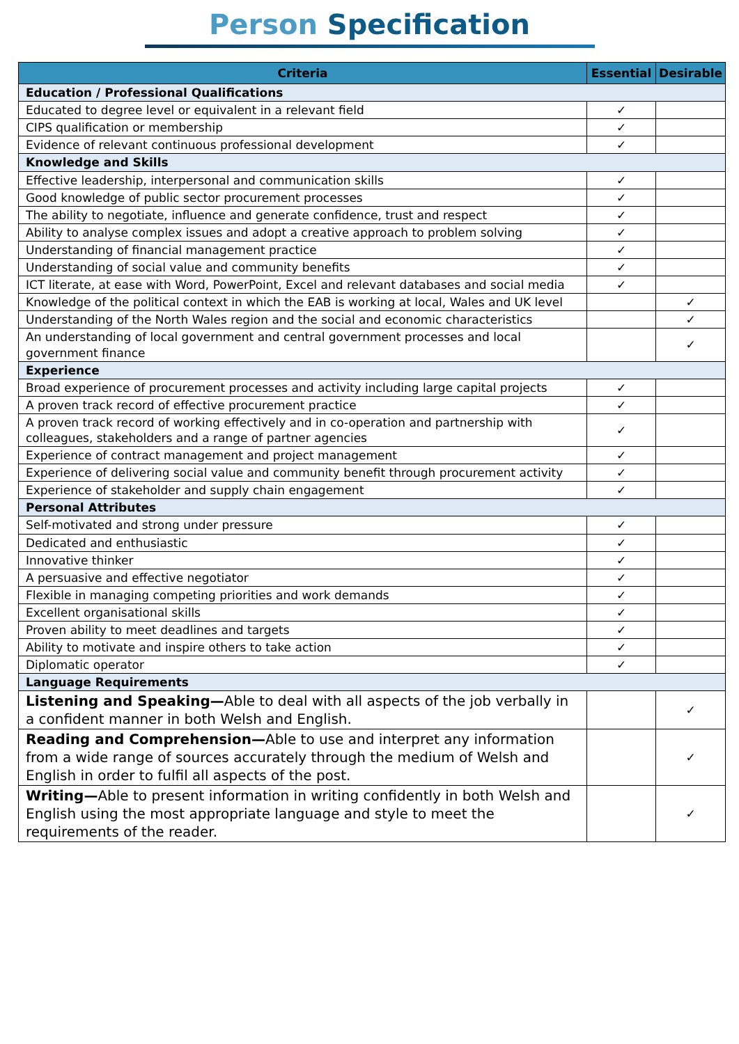Person Specification
| Criteria | Essential | Desirable |
| --- | --- | --- |
| Education / Professional Qualifications | | |
| Educated to degree level or equivalent in a relevant field | ✓ | |
| CIPS qualification or membership | ✓ | |
| Evidence of relevant continuous professional development | ✓ | |
| Knowledge and Skills | | |
| Effective leadership, interpersonal and communication skills | ✓ | |
| Good knowledge of public sector procurement processes | ✓ | |
| The ability to negotiate, influence and generate confidence, trust and respect | ✓ | |
| Ability to analyse complex issues and adopt a creative approach to problem solving | ✓ | |
| Understanding of financial management practice | ✓ | |
| Understanding of social value and community benefits | ✓ | |
| ICT literate, at ease with Word, PowerPoint, Excel and relevant databases and social media | ✓ | |
| Knowledge of the political context in which the EAB is working at local, Wales and UK level | | ✓ |
| Understanding of the North Wales region and the social and economic characteristics | | ✓ |
| An understanding of local government and central government processes and local government finance | | ✓ |
| Experience | | |
| Broad experience of procurement processes and activity including large capital projects | ✓ | |
| A proven track record of effective procurement practice | ✓ | |
| A proven track record of working effectively and in co-operation and partnership with colleagues, stakeholders and a range of partner agencies | ✓ | |
| Experience of contract management and project management | ✓ | |
| Experience of delivering social value and community benefit through procurement activity | ✓ | |
| Experience of stakeholder and supply chain engagement | ✓ | |
| Personal Attributes | | |
| Self-motivated and strong under pressure | ✓ | |
| Dedicated and enthusiastic | ✓ | |
| Innovative thinker | ✓ | |
| A persuasive and effective negotiator | ✓ | |
| Flexible in managing competing priorities and work demands | ✓ | |
| Excellent organisational skills | ✓ | |
| Proven ability to meet deadlines and targets | ✓ | |
| Ability to motivate and inspire others to take action | ✓ | |
| Diplomatic operator | ✓ | |
| Language Requirements | | |
| Listening and Speaking— Able to deal with all aspects of the job verbally in a confident manner in both Welsh and English. | | ✓ |
| Reading and Comprehension— Able to use and interpret any information from a wide range of sources accurately through the medium of Welsh and English in order to fulfil all aspects of the post. | | ✓ |
| Writing— Able to present information in writing confidently in both Welsh and English using the most appropriate language and style to meet the requirements of the reader. | | ✓ |